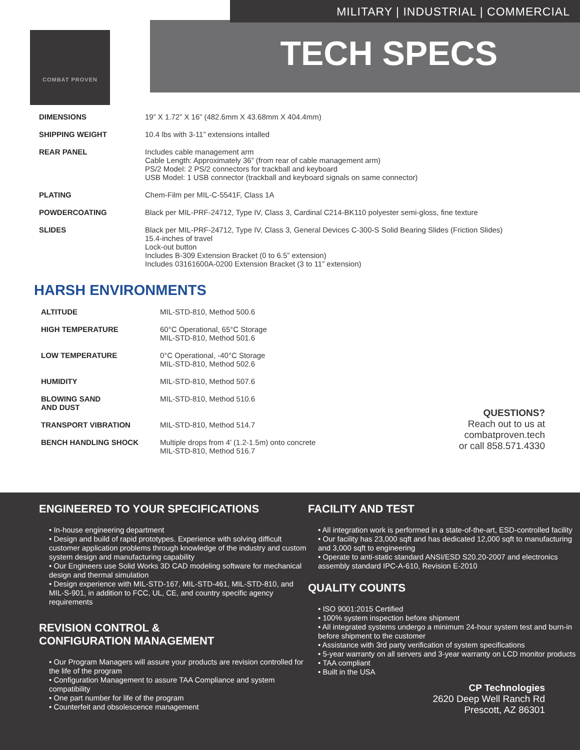MILITARY | INDUSTRIAL | COMMERCIAL
TECH SPECS
COMBAT PROVEN
| DIMENSIONS | 19” X 1.72” X 16” (482.6mm X 43.68mm X 404.4mm) |
| SHIPPING WEIGHT | 10.4 lbs with 3-11” extensions intalled |
| REAR PANEL | Includes cable management arm Cable Length: Approximately 36” (from rear of cable management arm) PS/2 Model: 2 PS/2 connectors for trackball and keyboard USB Model: 1 USB connector (trackball and keyboard signals on same connector) |
| PLATING | Chem-Film per MIL-C-5541F, Class 1A |
| POWDERCOATING | Black per MIL-PRF-24712, Type IV, Class 3, Cardinal C214-BK110 polyester semi-gloss, fine texture |
| SLIDES | Black per MIL-PRF-24712, Type IV, Class 3, General Devices C-300-S Solid Bearing Slides (Friction Slides) 15.4-inches of travel Lock-out button Includes B-309 Extension Bracket (0 to 6.5” extension) Includes 03161600A-0200 Extension Bracket (3 to 11” extension) |
HARSH ENVIRONMENTS
| ALTITUDE | MIL-STD-810, Method 500.6 |
| HIGH TEMPERATURE | 60°C Operational, 65°C Storage MIL-STD-810, Method 501.6 |
| LOW TEMPERATURE | 0°C Operational, -40°C Storage MIL-STD-810, Method 502.6 |
| HUMIDITY | MIL-STD-810, Method 507.6 |
| BLOWING SAND AND DUST | MIL-STD-810, Method 510.6 |
| TRANSPORT VIBRATION | MIL-STD-810, Method 514.7 |
| BENCH HANDLING SHOCK | Multiple drops from 4’ (1.2-1.5m) onto concrete MIL-STD-810, Method 516.7 |
QUESTIONS?
Reach out to us at
combatproven.tech
or call 858.571.4330
ENGINEERED TO YOUR SPECIFICATIONS
• In-house engineering department
• Design and build of rapid prototypes. Experience with solving difficult customer application problems through knowledge of the industry and custom system design and manufacturing capability
• Our Engineers use Solid Works 3D CAD modeling software for mechanical design and thermal simulation
• Design experience with MIL-STD-167, MIL-STD-461, MIL-STD-810, and MIL-S-901, in addition to FCC, UL, CE, and country specific agency requirements
REVISION CONTROL &
CONFIGURATION MANAGEMENT
• Our Program Managers will assure your products are revision controlled for the life of the program
• Configuration Management to assure TAA Compliance and system compatibility
• One part number for life of the program
• Counterfeit and obsolescence management
FACILITY AND TEST
• All integration work is performed in a state-of-the-art, ESD-controlled facility
• Our facility has 23,000 sqft and has dedicated 12,000 sqft to manufacturing and 3,000 sqft to engineering
• Operate to anti-static standard ANSI/ESD S20.20-2007 and electronics assembly standard IPC-A-610, Revision E-2010
QUALITY COUNTS
• ISO 9001:2015 Certified
• 100% system inspection before shipment
• All integrated systems undergo a minimum 24-hour system test and burn-in before shipment to the customer
• Assistance with 3rd party verification of system specifications
• 5-year warranty on all servers and 3-year warranty on LCD monitor products
• TAA compliant
• Built in the USA
CP Technologies
2620 Deep Well Ranch Rd
Prescott, AZ 86301